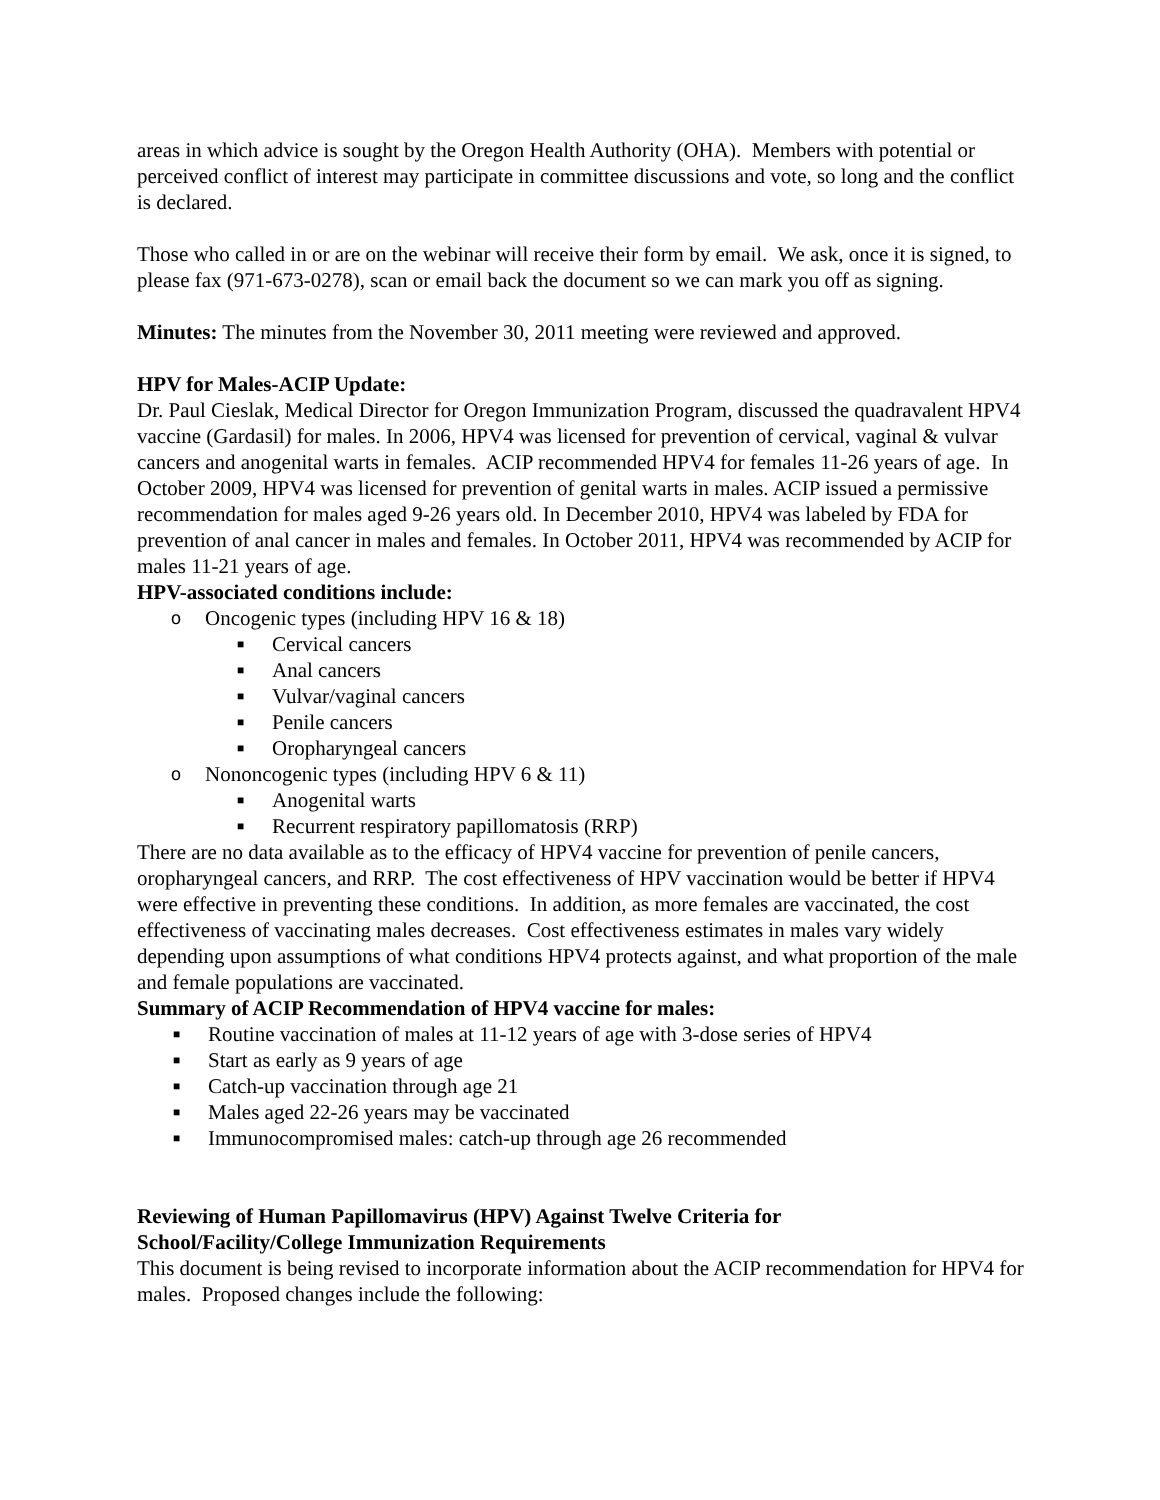areas in which advice is sought by the Oregon Health Authority (OHA). Members with potential or perceived conflict of interest may participate in committee discussions and vote, so long and the conflict is declared.
Those who called in or are on the webinar will receive their form by email. We ask, once it is signed, to please fax (971-673-0278), scan or email back the document so we can mark you off as signing.
Minutes: The minutes from the November 30, 2011 meeting were reviewed and approved.
HPV for Males-ACIP Update:
Dr. Paul Cieslak, Medical Director for Oregon Immunization Program, discussed the quadravalent HPV4 vaccine (Gardasil) for males. In 2006, HPV4 was licensed for prevention of cervical, vaginal & vulvar cancers and anogenital warts in females. ACIP recommended HPV4 for females 11-26 years of age. In October 2009, HPV4 was licensed for prevention of genital warts in males. ACIP issued a permissive recommendation for males aged 9-26 years old. In December 2010, HPV4 was labeled by FDA for prevention of anal cancer in males and females. In October 2011, HPV4 was recommended by ACIP for males 11-21 years of age.
HPV-associated conditions include:
o Oncogenic types (including HPV 16 & 18)
■ Cervical cancers
■ Anal cancers
■ Vulvar/vaginal cancers
■ Penile cancers
■ Oropharyngeal cancers
o Nononcogenic types (including HPV 6 & 11)
■ Anogenital warts
■ Recurrent respiratory papillomatosis (RRP)
There are no data available as to the efficacy of HPV4 vaccine for prevention of penile cancers, oropharyngeal cancers, and RRP. The cost effectiveness of HPV vaccination would be better if HPV4 were effective in preventing these conditions. In addition, as more females are vaccinated, the cost effectiveness of vaccinating males decreases. Cost effectiveness estimates in males vary widely depending upon assumptions of what conditions HPV4 protects against, and what proportion of the male and female populations are vaccinated.
Summary of ACIP Recommendation of HPV4 vaccine for males:
■ Routine vaccination of males at 11-12 years of age with 3-dose series of HPV4
■ Start as early as 9 years of age
■ Catch-up vaccination through age 21
■ Males aged 22-26 years may be vaccinated
■ Immunocompromised males: catch-up through age 26 recommended
Reviewing of Human Papillomavirus (HPV) Against Twelve Criteria for
School/Facility/College Immunization Requirements
This document is being revised to incorporate information about the ACIP recommendation for HPV4 for males. Proposed changes include the following: